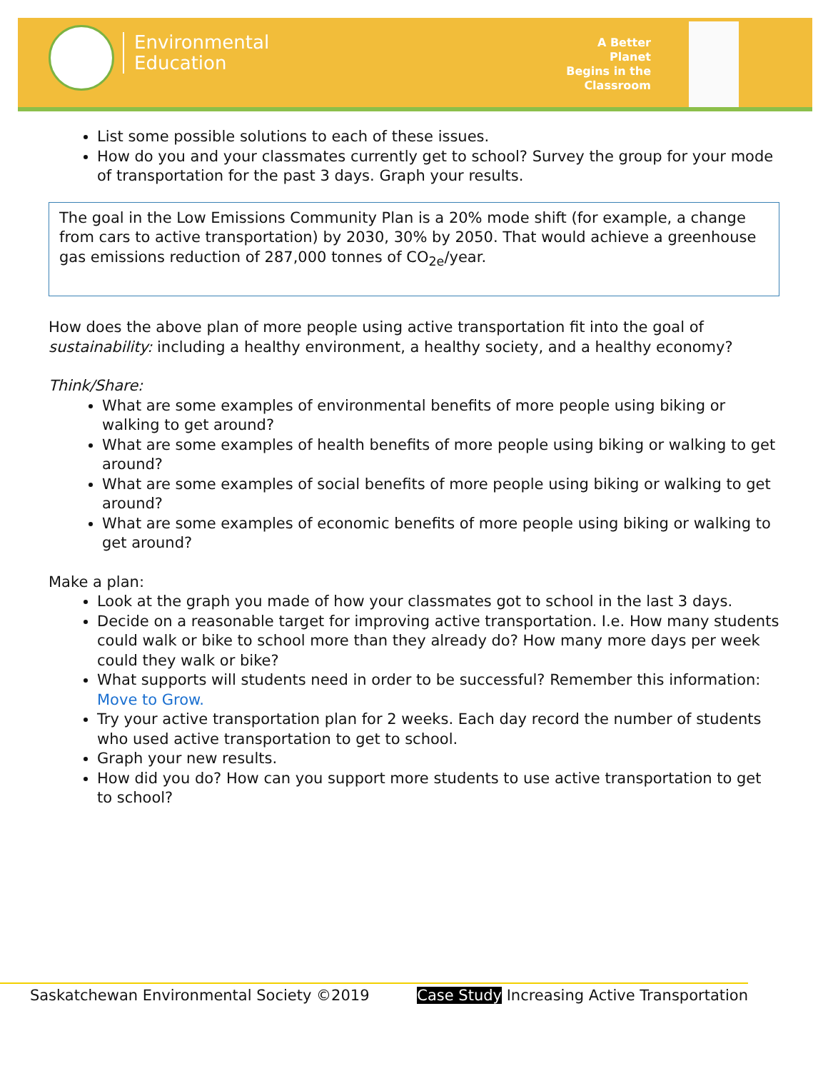Environmental
Education
A Better Planet
Begins in the
Classroom
List some possible solutions to each of these issues.
How do you and your classmates currently get to school? Survey the group for your mode of transportation for the past 3 days. Graph your results.
The goal in the Low Emissions Community Plan is a 20% mode shift (for example, a change from cars to active transportation) by 2030, 30% by 2050. That would achieve a greenhouse gas emissions reduction of 287,000 tonnes of CO<sub>2e</sub>/year.
How does the above plan of more people using active transportation fit into the goal of sustainability: including a healthy environment, a healthy society, and a healthy economy?
Think/Share:
What are some examples of environmental benefits of more people using biking or walking to get around?
What are some examples of health benefits of more people using biking or walking to get around?
What are some examples of social benefits of more people using biking or walking to get around?
What are some examples of economic benefits of more people using biking or walking to get around?
Make a plan:
Look at the graph you made of how your classmates got to school in the last 3 days.
Decide on a reasonable target for improving active transportation. I.e. How many students could walk or bike to school more than they already do? How many more days per week could they walk or bike?
What supports will students need in order to be successful? Remember this information: Move to Grow.
Try your active transportation plan for 2 weeks. Each day record the number of students who used active transportation to get to school.
Graph your new results.
How did you do? How can you support more students to use active transportation to get to school?
Saskatchewan Environmental Society ©2019 Case Study Increasing Active Transportation